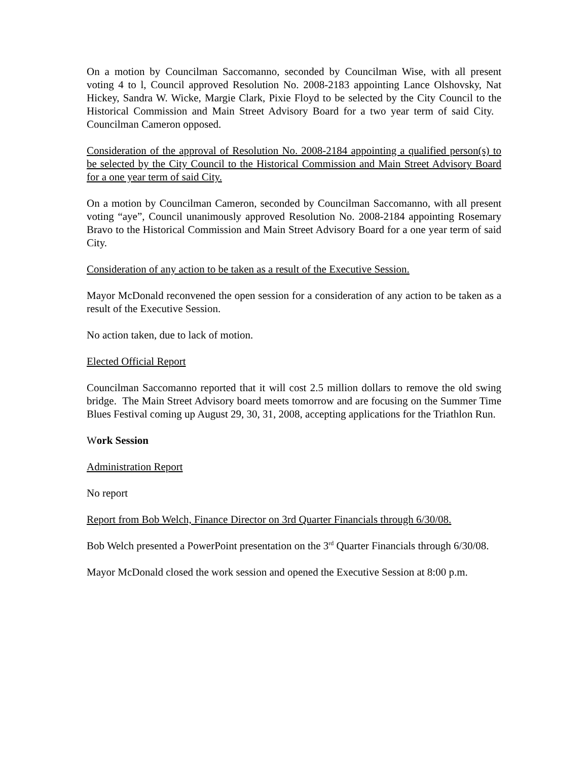On a motion by Councilman Saccomanno, seconded by Councilman Wise, with all present voting 4 to l, Council approved Resolution No. 2008-2183 appointing Lance Olshovsky, Nat Hickey, Sandra W. Wicke, Margie Clark, Pixie Floyd to be selected by the City Council to the Historical Commission and Main Street Advisory Board for a two year term of said City. Councilman Cameron opposed.
Consideration of the approval of Resolution No. 2008-2184 appointing a qualified person(s) to be selected by the City Council to the Historical Commission and Main Street Advisory Board for a one year term of said City.
On a motion by Councilman Cameron, seconded by Councilman Saccomanno, with all present voting “aye”, Council unanimously approved Resolution No. 2008-2184 appointing Rosemary Bravo to the Historical Commission and Main Street Advisory Board for a one year term of said City.
Consideration of any action to be taken as a result of the Executive Session.
Mayor McDonald reconvened the open session for a consideration of any action to be taken as a result of the Executive Session.
No action taken, due to lack of motion.
Elected Official Report
Councilman Saccomanno reported that it will cost 2.5 million dollars to remove the old swing bridge. The Main Street Advisory board meets tomorrow and are focusing on the Summer Time Blues Festival coming up August 29, 30, 31, 2008, accepting applications for the Triathlon Run.
Work Session
Administration Report
No report
Report from Bob Welch, Finance Director on 3rd Quarter Financials through 6/30/08.
Bob Welch presented a PowerPoint presentation on the 3<sup>rd</sup> Quarter Financials through 6/30/08.
Mayor McDonald closed the work session and opened the Executive Session at 8:00 p.m.